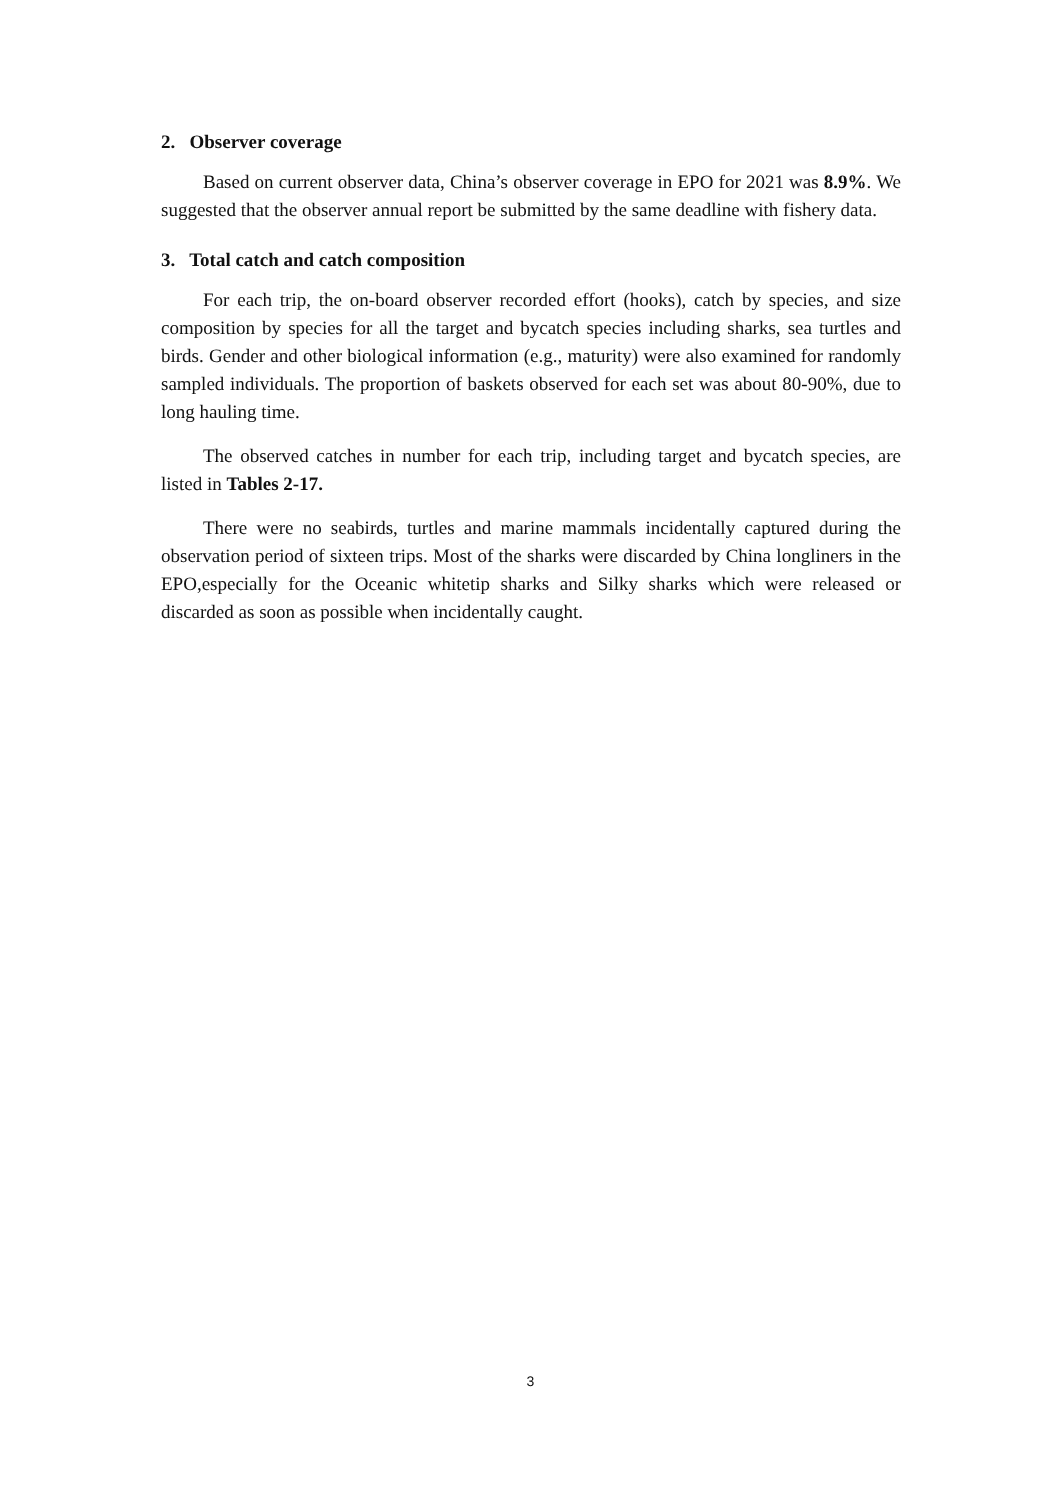2. Observer coverage
Based on current observer data, China’s observer coverage in EPO for 2021 was 8.9%. We suggested that the observer annual report be submitted by the same deadline with fishery data.
3. Total catch and catch composition
For each trip, the on-board observer recorded effort (hooks), catch by species, and size composition by species for all the target and bycatch species including sharks, sea turtles and birds. Gender and other biological information (e.g., maturity) were also examined for randomly sampled individuals. The proportion of baskets observed for each set was about 80-90%, due to long hauling time.
The observed catches in number for each trip, including target and bycatch species, are listed in Tables 2-17.
There were no seabirds, turtles and marine mammals incidentally captured during the observation period of sixteen trips. Most of the sharks were discarded by China longliners in the EPO,especially for the Oceanic whitetip sharks and Silky sharks which were released or discarded as soon as possible when incidentally caught.
3